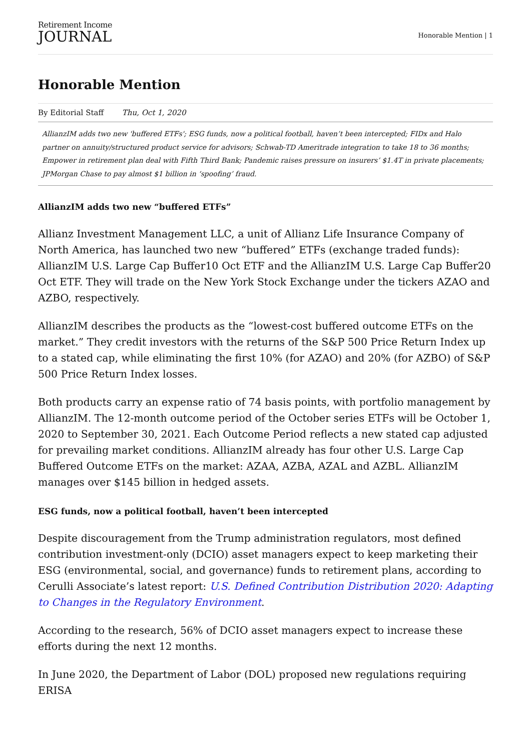Retirement Income
JOURNAL
Honorable Mention | 1
Honorable Mention
By Editorial Staff Thu, Oct 1, 2020
AllianzIM adds two new 'buffered ETFs'; ESG funds, now a political football, haven’t been intercepted; FIDx and Halo partner on annuity/structured product service for advisors; Schwab-TD Ameritrade integration to take 18 to 36 months; Empower in retirement plan deal with Fifth Third Bank; Pandemic raises pressure on insurers’ $1.4T in private placements; JPMorgan Chase to pay almost $1 billion in ‘spoofing’ fraud.
AllianzIM adds two new “buffered ETFs”
Allianz Investment Management LLC, a unit of Allianz Life Insurance Company of North America, has launched two new “buffered” ETFs (exchange traded funds): AllianzIM U.S. Large Cap Buffer10 Oct ETF and the AllianzIM U.S. Large Cap Buffer20 Oct ETF. They will trade on the New York Stock Exchange under the tickers AZAO and AZBO, respectively.
AllianzIM describes the products as the “lowest-cost buffered outcome ETFs on the market.” They credit investors with the returns of the S&P 500 Price Return Index up to a stated cap, while eliminating the first 10% (for AZAO) and 20% (for AZBO) of S&P 500 Price Return Index losses.
Both products carry an expense ratio of 74 basis points, with portfolio management by AllianzIM. The 12-month outcome period of the October series ETFs will be October 1, 2020 to September 30, 2021. Each Outcome Period reflects a new stated cap adjusted for prevailing market conditions. AllianzIM already has four other U.S. Large Cap Buffered Outcome ETFs on the market: AZAA, AZBA, AZAL and AZBL. AllianzIM manages over $145 billion in hedged assets.
ESG funds, now a political football, haven’t been intercepted
Despite discouragement from the Trump administration regulators, most defined contribution investment-only (DCIO) asset managers expect to keep marketing their ESG (environmental, social, and governance) funds to retirement plans, according to Cerulli Associate’s latest report: U.S. Defined Contribution Distribution 2020: Adapting to Changes in the Regulatory Environment.
According to the research, 56% of DCIO asset managers expect to increase these efforts during the next 12 months.
In June 2020, the Department of Labor (DOL) proposed new regulations requiring ERISA